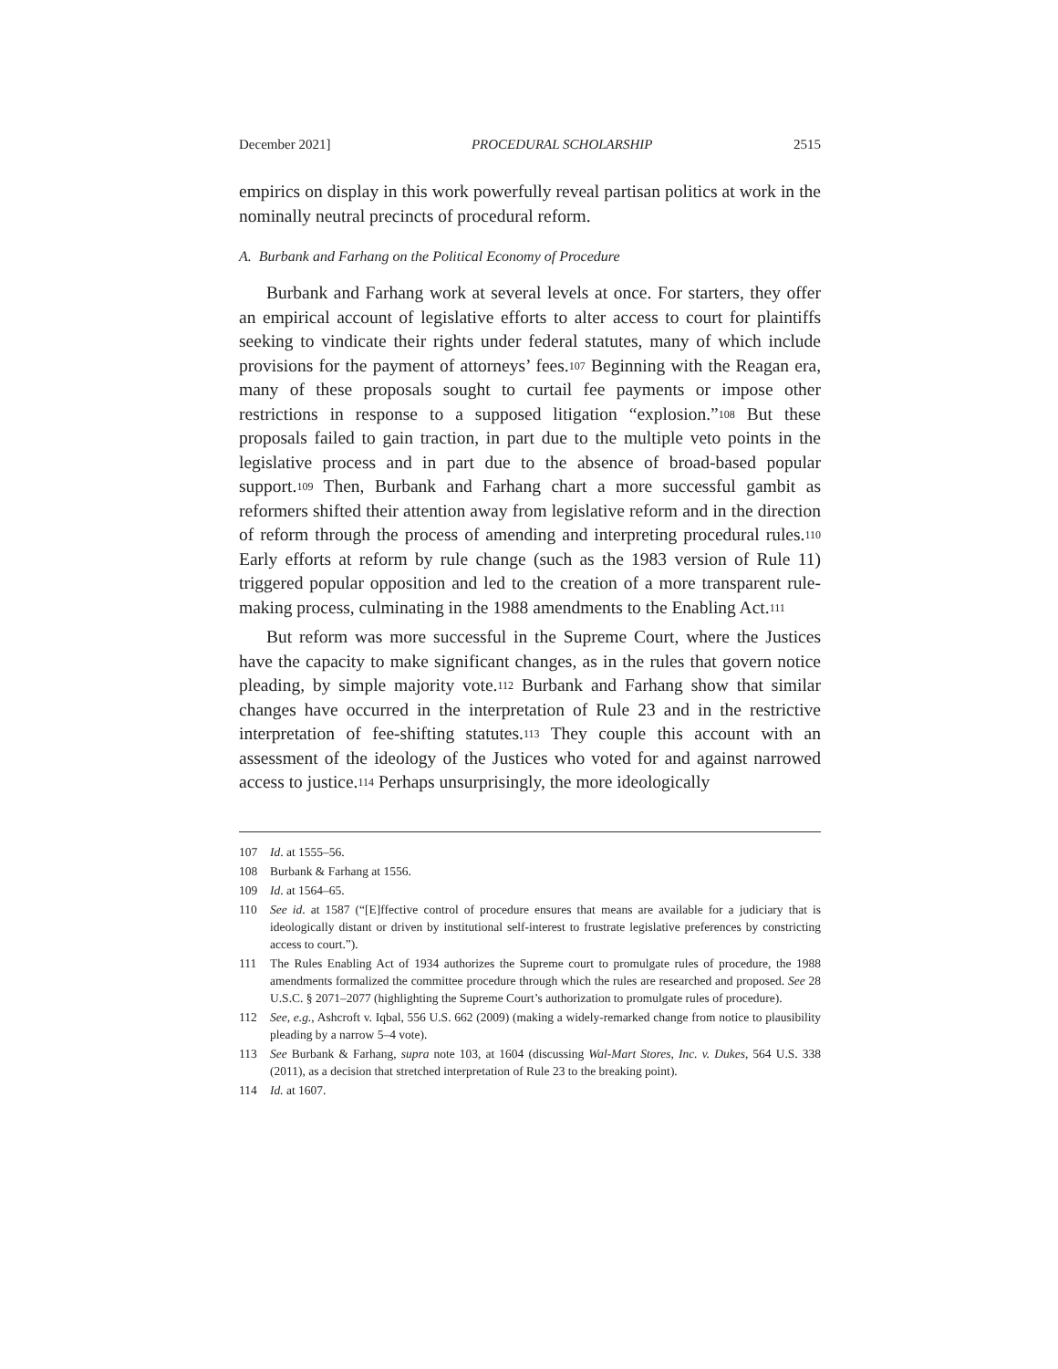December 2021] PROCEDURAL SCHOLARSHIP 2515
empirics on display in this work powerfully reveal partisan politics at work in the nominally neutral precincts of procedural reform.
A. Burbank and Farhang on the Political Economy of Procedure
Burbank and Farhang work at several levels at once. For starters, they offer an empirical account of legislative efforts to alter access to court for plaintiffs seeking to vindicate their rights under federal statutes, many of which include provisions for the payment of attorneys’ fees.<sup>107</sup> Beginning with the Reagan era, many of these proposals sought to curtail fee payments or impose other restrictions in response to a supposed litigation “explosion.”<sup>108</sup> But these proposals failed to gain traction, in part due to the multiple veto points in the legislative process and in part due to the absence of broad-based popular support.<sup>109</sup> Then, Burbank and Farhang chart a more successful gambit as reformers shifted their attention away from legislative reform and in the direction of reform through the process of amending and interpreting procedural rules.<sup>110</sup> Early efforts at reform by rule change (such as the 1983 version of Rule 11) triggered popular opposition and led to the creation of a more transparent rule-making process, culminating in the 1988 amendments to the Enabling Act.<sup>111</sup>
But reform was more successful in the Supreme Court, where the Justices have the capacity to make significant changes, as in the rules that govern notice pleading, by simple majority vote.<sup>112</sup> Burbank and Farhang show that similar changes have occurred in the interpretation of Rule 23 and in the restrictive interpretation of fee-shifting statutes.<sup>113</sup> They couple this account with an assessment of the ideology of the Justices who voted for and against narrowed access to justice.<sup>114</sup> Perhaps unsurprisingly, the more ideologically
107 Id. at 1555–56.
108 Burbank & Farhang at 1556.
109 Id. at 1564–65.
110 See id. at 1587 (“[E]ffective control of procedure ensures that means are available for a judiciary that is ideologically distant or driven by institutional self-interest to frustrate legislative preferences by constricting access to court.”).
111 The Rules Enabling Act of 1934 authorizes the Supreme court to promulgate rules of procedure, the 1988 amendments formalized the committee procedure through which the rules are researched and proposed. See 28 U.S.C. § 2071–2077 (highlighting the Supreme Court’s authorization to promulgate rules of procedure).
112 See, e.g., Ashcroft v. Iqbal, 556 U.S. 662 (2009) (making a widely-remarked change from notice to plausibility pleading by a narrow 5–4 vote).
113 See Burbank & Farhang, supra note 103, at 1604 (discussing Wal-Mart Stores, Inc. v. Dukes, 564 U.S. 338 (2011), as a decision that stretched interpretation of Rule 23 to the breaking point).
114 Id. at 1607.